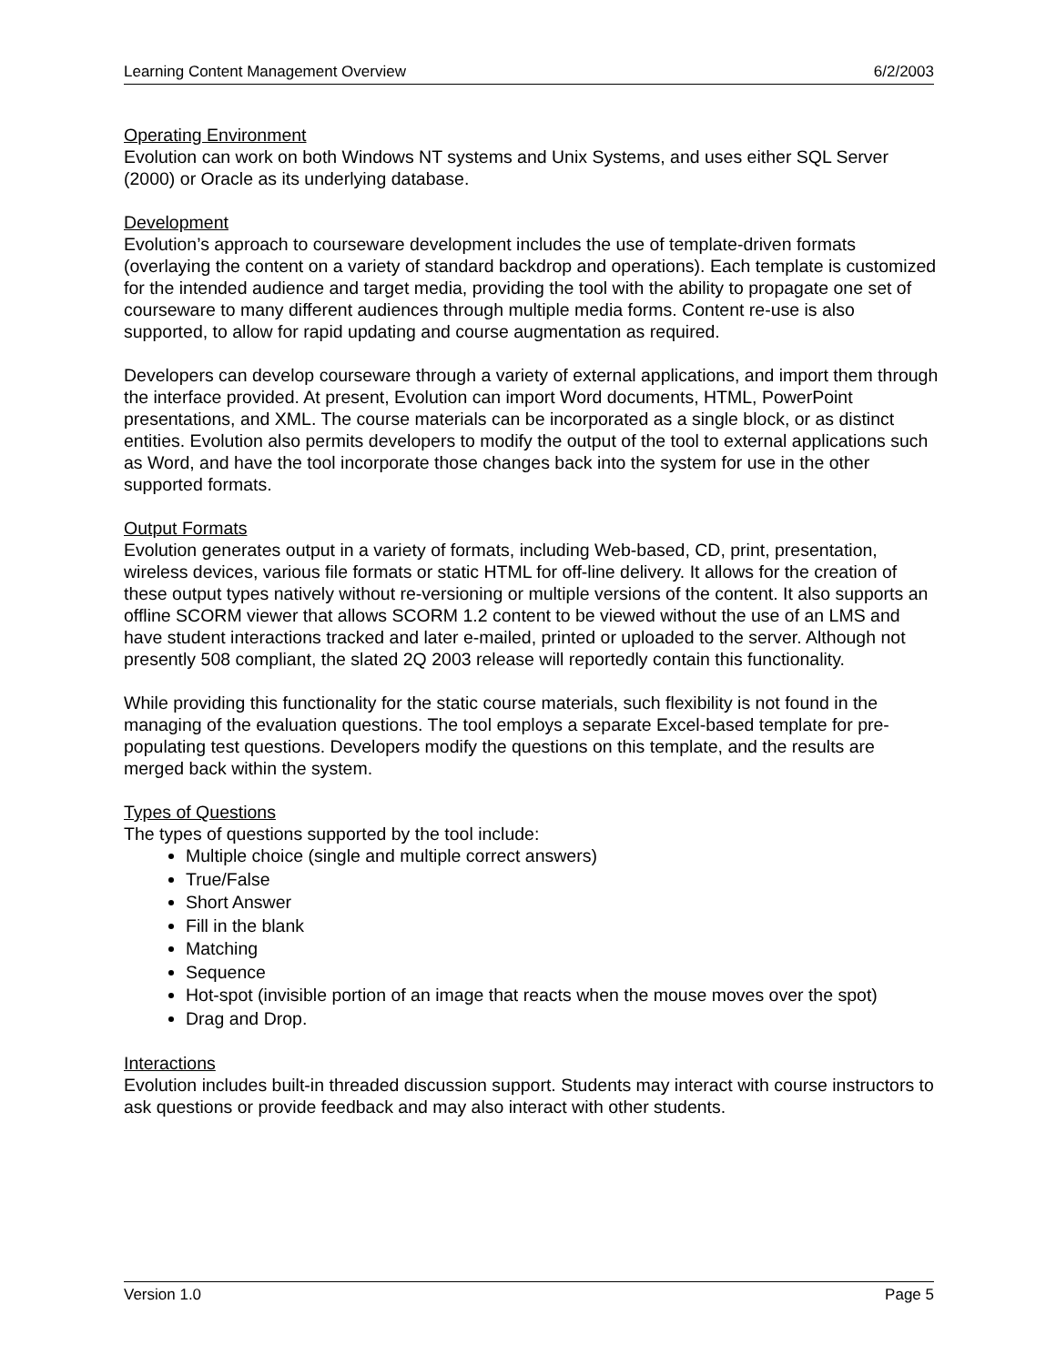Learning Content Management Overview 6/2/2003
Operating Environment
Evolution can work on both Windows NT systems and Unix Systems, and uses either SQL Server (2000) or Oracle as its underlying database.
Development
Evolution’s approach to courseware development includes the use of template-driven formats (overlaying the content on a variety of standard backdrop and operations). Each template is customized for the intended audience and target media, providing the tool with the ability to propagate one set of courseware to many different audiences through multiple media forms. Content re-use is also supported, to allow for rapid updating and course augmentation as required.
Developers can develop courseware through a variety of external applications, and import them through the interface provided. At present, Evolution can import Word documents, HTML, PowerPoint presentations, and XML. The course materials can be incorporated as a single block, or as distinct entities. Evolution also permits developers to modify the output of the tool to external applications such as Word, and have the tool incorporate those changes back into the system for use in the other supported formats.
Output Formats
Evolution generates output in a variety of formats, including Web-based, CD, print, presentation, wireless devices, various file formats or static HTML for off-line delivery. It allows for the creation of these output types natively without re-versioning or multiple versions of the content. It also supports an offline SCORM viewer that allows SCORM 1.2 content to be viewed without the use of an LMS and have student interactions tracked and later e-mailed, printed or uploaded to the server. Although not presently 508 compliant, the slated 2Q 2003 release will reportedly contain this functionality.
While providing this functionality for the static course materials, such flexibility is not found in the managing of the evaluation questions. The tool employs a separate Excel-based template for pre-populating test questions. Developers modify the questions on this template, and the results are merged back within the system.
Types of Questions
The types of questions supported by the tool include:
Multiple choice (single and multiple correct answers)
True/False
Short Answer
Fill in the blank
Matching
Sequence
Hot-spot (invisible portion of an image that reacts when the mouse moves over the spot)
Drag and Drop.
Interactions
Evolution includes built-in threaded discussion support. Students may interact with course instructors to ask questions or provide feedback and may also interact with other students.
Version 1.0 Page 5